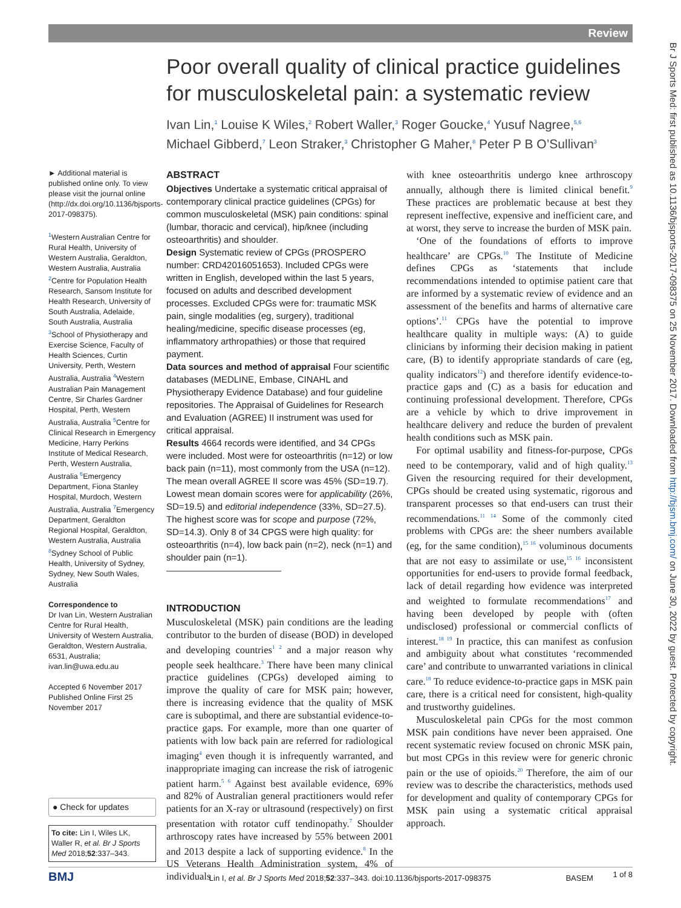Review
Br J Sports Med: first published as 10.1136/bjsports-2017-098375 on 25 November 2017. Downloaded from http://bjsm.bmj.com/ on June 30, 2022 by guest. Protected by copyright.
Poor overall quality of clinical practice guidelines for musculoskeletal pain: a systematic review
Ivan Lin,<sup>1</sup> Louise K Wiles,<sup>2</sup> Robert Waller,<sup>3</sup> Roger Goucke,<sup>4</sup> Yusuf Nagree,<sup>5,6</sup> Michael Gibberd,<sup>7</sup> Leon Straker,<sup>3</sup> Christopher G Maher,<sup>8</sup> Peter P B O’Sullivan<sup>3</sup>
► Additional material is published online only. To view please visit the journal online (http://dx.doi.org/10.1136/bjsports-2017-098375).
<sup>1</sup> Western Australian Centre for Rural Health, University of Western Australia, Geraldton, Western Australia, Australia <sup>2</sup>Centre for Population Health Research, Sansom Institute for Health Research, University of South Australia, Adelaide, South Australia, Australia <sup>3</sup>School of Physiotherapy and Exercise Science, Faculty of Health Sciences, Curtin University, Perth, Western Australia, Australia <sup>4</sup>Western Australian Pain Management Centre, Sir Charles Gardner Hospital, Perth, Western Australia, Australia <sup>5</sup>Centre for Clinical Research in Emergency Medicine, Harry Perkins Institute of Medical Research, Perth, Western Australia, Australia <sup>6</sup>Emergency Department, Fiona Stanley Hospital, Murdoch, Western Australia, Australia <sup>7</sup>Emergency Department, Geraldton Regional Hospital, Geraldton, Western Australia, Australia <sup>8</sup>Sydney School of Public Health, University of Sydney, Sydney, New South Wales, Australia
Correspondence to
Dr Ivan Lin, Western Australian Centre for Rural Health, University of Western Australia, Geraldton, Western Australia, 6531, Australia; ivan.lin@uwa.edu.au
Accepted 6 November 2017
Published Online First 25 November 2017
● Check for updates
To cite: Lin I, Wiles LK, Waller R, et al. Br J Sports Med 2018;52:337–343.
ABSTRACT
Objectives Undertake a systematic critical appraisal of contemporary clinical practice guidelines (CPGs) for common musculoskeletal (MSK) pain conditions: spinal (lumbar, thoracic and cervical), hip/knee (including osteoarthritis) and shoulder.
Design Systematic review of CPGs (PROSPERO number: CRD42016051653). Included CPGs were written in English, developed within the last 5 years, focused on adults and described development processes. Excluded CPGs were for: traumatic MSK pain, single modalities (eg, surgery), traditional healing/medicine, specific disease processes (eg, inflammatory arthropathies) or those that required payment.
Data sources and method of appraisal Four scientific databases (MEDLINE, Embase, CINAHL and Physiotherapy Evidence Database) and four guideline repositories. The Appraisal of Guidelines for Research and Evaluation (AGREE) II instrument was used for critical appraisal.
Results 4664 records were identified, and 34 CPGs were included. Most were for osteoarthritis (n=12) or low back pain (n=11), most commonly from the USA (n=12). The mean overall AGREE II score was 45% (SD=19.7). Lowest mean domain scores were for applicability (26%, SD=19.5) and editorial independence (33%, SD=27.5). The highest score was for scope and purpose (72%, SD=14.3). Only 8 of 34 CPGS were high quality: for osteoarthritis (n=4), low back pain (n=2), neck (n=1) and shoulder pain (n=1).
INTRODUCTION
Musculoskeletal (MSK) pain conditions are the leading contributor to the burden of disease (BOD) in developed and developing countries<sup>1 2</sup> and a major reason why people seek healthcare.<sup>3</sup> There have been many clinical practice guidelines (CPGs) developed aiming to improve the quality of care for MSK pain; however, there is increasing evidence that the quality of MSK care is suboptimal, and there are substantial evidence-to-practice gaps. For example, more than one quarter of patients with low back pain are referred for radiological imaging<sup>4</sup> even though it is infrequently warranted, and inappropriate imaging can increase the risk of iatrogenic patient harm.<sup>5 6</sup> Against best available evidence, 69% and 82% of Australian general practitioners would refer patients for an X-ray or ultrasound (respectively) on first presentation with rotator cuff tendinopathy.<sup>7</sup> Shoulder arthroscopy rates have increased by 55% between 2001 and 2013 despite a lack of supporting evidence.<sup>8</sup> In the US Veterans Health Administration system, 4% of individuals
with knee osteoarthritis undergo knee arthroscopy annually, although there is limited clinical benefit.<sup>9</sup> These practices are problematic because at best they represent ineffective, expensive and inefficient care, and at worst, they serve to increase the burden of MSK pain.
‘One of the foundations of efforts to improve healthcare’ are CPGs.<sup>10</sup> The Institute of Medicine defines CPGs as ‘statements that include recommendations intended to optimise patient care that are informed by a systematic review of evidence and an assessment of the benefits and harms of alternative care options’.<sup>11</sup> CPGs have the potential to improve healthcare quality in multiple ways: (A) to guide clinicians by informing their decision making in patient care, (B) to identify appropriate standards of care (eg, quality indicators<sup>12</sup>) and therefore identify evidence-to-practice gaps and (C) as a basis for education and continuing professional development. Therefore, CPGs are a vehicle by which to drive improvement in healthcare delivery and reduce the burden of prevalent health conditions such as MSK pain.
For optimal usability and fitness-for-purpose, CPGs need to be contemporary, valid and of high quality.<sup>13</sup> Given the resourcing required for their development, CPGs should be created using systematic, rigorous and transparent processes so that end-users can trust their recommendations.<sup>11 14</sup> Some of the commonly cited problems with CPGs are: the sheer numbers available (eg, for the same condition),<sup>15 16</sup> voluminous documents that are not easy to assimilate or use,<sup>15 16</sup> inconsistent opportunities for end-users to provide formal feedback, lack of detail regarding how evidence was interpreted and weighted to formulate recommendations<sup>17</sup> and having been developed by people with (often undisclosed) professional or commercial conflicts of interest.<sup>18 19</sup> In practice, this can manifest as confusion and ambiguity about what constitutes ‘recommended care’ and contribute to unwarranted variations in clinical care.<sup>18</sup> To reduce evidence-to-practice gaps in MSK pain care, there is a critical need for consistent, high-quality and trustworthy guidelines.
Musculoskeletal pain CPGs for the most common MSK pain conditions have never been appraised. One recent systematic review focused on chronic MSK pain, but most CPGs in this review were for generic chronic pain or the use of opioids.<sup>20</sup> Therefore, the aim of our review was to describe the characteristics, methods used for development and quality of contemporary CPGs for MSK pain using a systematic critical appraisal approach.
BMJ Lin I, et al. Br J Sports Med 2018;52:337–343. doi:10.1136/bjsports-2017-098375 BASEM 1 of 8